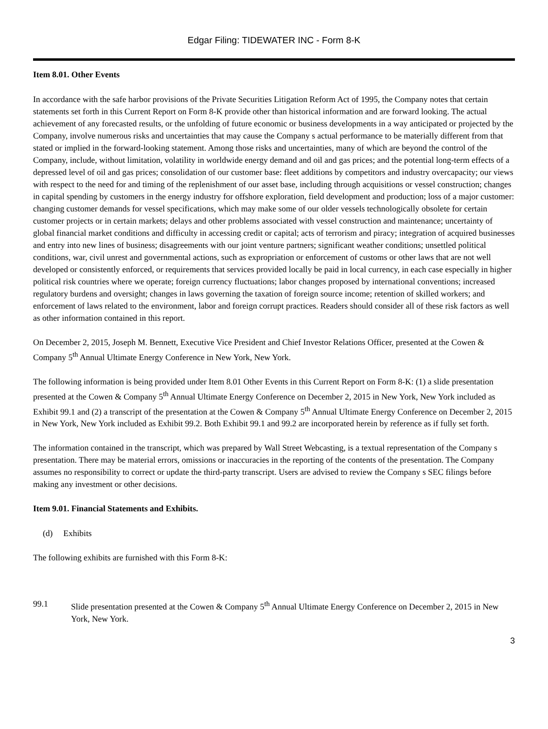Edgar Filing: TIDEWATER INC - Form 8-K
Item 8.01. Other Events
In accordance with the safe harbor provisions of the Private Securities Litigation Reform Act of 1995, the Company notes that certain statements set forth in this Current Report on Form 8-K provide other than historical information and are forward looking. The actual achievement of any forecasted results, or the unfolding of future economic or business developments in a way anticipated or projected by the Company, involve numerous risks and uncertainties that may cause the Company s actual performance to be materially different from that stated or implied in the forward-looking statement. Among those risks and uncertainties, many of which are beyond the control of the Company, include, without limitation, volatility in worldwide energy demand and oil and gas prices; and the potential long-term effects of a depressed level of oil and gas prices; consolidation of our customer base: fleet additions by competitors and industry overcapacity; our views with respect to the need for and timing of the replenishment of our asset base, including through acquisitions or vessel construction; changes in capital spending by customers in the energy industry for offshore exploration, field development and production; loss of a major customer: changing customer demands for vessel specifications, which may make some of our older vessels technologically obsolete for certain customer projects or in certain markets; delays and other problems associated with vessel construction and maintenance; uncertainty of global financial market conditions and difficulty in accessing credit or capital; acts of terrorism and piracy; integration of acquired businesses and entry into new lines of business; disagreements with our joint venture partners; significant weather conditions; unsettled political conditions, war, civil unrest and governmental actions, such as expropriation or enforcement of customs or other laws that are not well developed or consistently enforced, or requirements that services provided locally be paid in local currency, in each case especially in higher political risk countries where we operate; foreign currency fluctuations; labor changes proposed by international conventions; increased regulatory burdens and oversight; changes in laws governing the taxation of foreign source income; retention of skilled workers; and enforcement of laws related to the environment, labor and foreign corrupt practices. Readers should consider all of these risk factors as well as other information contained in this report.
On December 2, 2015, Joseph M. Bennett, Executive Vice President and Chief Investor Relations Officer, presented at the Cowen & Company 5<sup>th</sup> Annual Ultimate Energy Conference in New York, New York.
The following information is being provided under Item 8.01 Other Events in this Current Report on Form 8-K: (1) a slide presentation presented at the Cowen & Company 5<sup>th</sup> Annual Ultimate Energy Conference on December 2, 2015 in New York, New York included as Exhibit 99.1 and (2) a transcript of the presentation at the Cowen & Company 5<sup>th</sup> Annual Ultimate Energy Conference on December 2, 2015 in New York, New York included as Exhibit 99.2. Both Exhibit 99.1 and 99.2 are incorporated herein by reference as if fully set forth.
The information contained in the transcript, which was prepared by Wall Street Webcasting, is a textual representation of the Company s presentation. There may be material errors, omissions or inaccuracies in the reporting of the contents of the presentation. The Company assumes no responsibility to correct or update the third-party transcript. Users are advised to review the Company s SEC filings before making any investment or other decisions.
Item 9.01. Financial Statements and Exhibits.
(d) Exhibits
The following exhibits are furnished with this Form 8-K:
99.1 Slide presentation presented at the Cowen & Company 5<sup>th</sup> Annual Ultimate Energy Conference on December 2, 2015 in New York, New York.
3